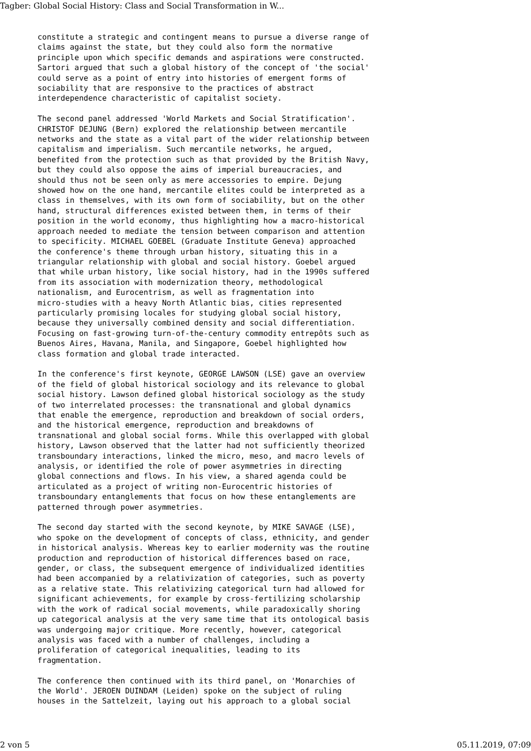Tagber: Global Social History: Class and Social Transformation in W...
constitute a strategic and contingent means to pursue a diverse range of
claims against the state, but they could also form the normative
principle upon which specific demands and aspirations were constructed.
Sartori argued that such a global history of the concept of 'the social'
could serve as a point of entry into histories of emergent forms of
sociability that are responsive to the practices of abstract
interdependence characteristic of capitalist society.
The second panel addressed 'World Markets and Social Stratification'.
CHRISTOF DEJUNG (Bern) explored the relationship between mercantile
networks and the state as a vital part of the wider relationship between
capitalism and imperialism. Such mercantile networks, he argued,
benefited from the protection such as that provided by the British Navy,
but they could also oppose the aims of imperial bureaucracies, and
should thus not be seen only as mere accessories to empire. Dejung
showed how on the one hand, mercantile elites could be interpreted as a
class in themselves, with its own form of sociability, but on the other
hand, structural differences existed between them, in terms of their
position in the world economy, thus highlighting how a macro-historical
approach needed to mediate the tension between comparison and attention
to specificity. MICHAEL GOEBEL (Graduate Institute Geneva) approached
the conference's theme through urban history, situating this in a
triangular relationship with global and social history. Goebel argued
that while urban history, like social history, had in the 1990s suffered
from its association with modernization theory, methodological
nationalism, and Eurocentrism, as well as fragmentation into
micro-studies with a heavy North Atlantic bias, cities represented
particularly promising locales for studying global social history,
because they universally combined density and social differentiation.
Focusing on fast-growing turn-of-the-century commodity entrepôts such as
Buenos Aires, Havana, Manila, and Singapore, Goebel highlighted how
class formation and global trade interacted.
In the conference's first keynote, GEORGE LAWSON (LSE) gave an overview
of the field of global historical sociology and its relevance to global
social history. Lawson defined global historical sociology as the study
of two interrelated processes: the transnational and global dynamics
that enable the emergence, reproduction and breakdown of social orders,
and the historical emergence, reproduction and breakdowns of
transnational and global social forms. While this overlapped with global
history, Lawson observed that the latter had not sufficiently theorized
transboundary interactions, linked the micro, meso, and macro levels of
analysis, or identified the role of power asymmetries in directing
global connections and flows. In his view, a shared agenda could be
articulated as a project of writing non-Eurocentric histories of
transboundary entanglements that focus on how these entanglements are
patterned through power asymmetries.
The second day started with the second keynote, by MIKE SAVAGE (LSE),
who spoke on the development of concepts of class, ethnicity, and gender
in historical analysis. Whereas key to earlier modernity was the routine
production and reproduction of historical differences based on race,
gender, or class, the subsequent emergence of individualized identities
had been accompanied by a relativization of categories, such as poverty
as a relative state. This relativizing categorical turn had allowed for
significant achievements, for example by cross-fertilizing scholarship
with the work of radical social movements, while paradoxically shoring
up categorical analysis at the very same time that its ontological basis
was undergoing major critique. More recently, however, categorical
analysis was faced with a number of challenges, including a
proliferation of categorical inequalities, leading to its
fragmentation.
The conference then continued with its third panel, on 'Monarchies of
the World'. JEROEN DUINDAM (Leiden) spoke on the subject of ruling
houses in the Sattelzeit, laying out his approach to a global social
2 von 5 05.11.2019, 07:09